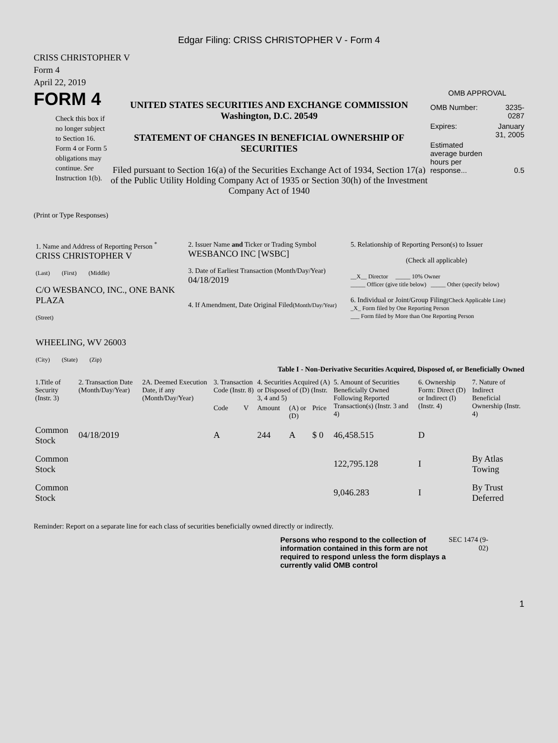Edgar Filing: CRISS CHRISTOPHER V - Form 4
CRISS CHRISTOPHER V
Form 4
April 22, 2019
FORM 4
Check this box if no longer subject to Section 16. Form 4 or Form 5 obligations may continue. See Instruction 1(b).
UNITED STATES SECURITIES AND EXCHANGE COMMISSION
Washington, D.C. 20549
STATEMENT OF CHANGES IN BENEFICIAL OWNERSHIP OF SECURITIES
Filed pursuant to Section 16(a) of the Securities Exchange Act of 1934, Section 17(a) of the Public Utility Holding Company Act of 1935 or Section 30(h) of the Investment Company Act of 1940
OMB APPROVAL
| OMB Number: | 3235-0287 |
| Expires: | January 31, 2005 |
| Estimated average burden hours per response... | 0.5 |
(Print or Type Responses)
| 1. Name and Address of Reporting Person <sup>*</sup> CRISS CHRISTOPHER V (Last) (First) (Middle) C/O WESBANCO, INC., ONE BANK PLAZA (Street) WHEELING, WV 26003 (City) (State) (Zip) | 2. Issuer Name and Ticker or Trading Symbol WESBANCO INC [WSBC] 3. Date of Earliest Transaction (Month/Day/Year) 04/18/2019 4. If Amendment, Date Original Filed (Month/Day/Year) | 5. Relationship of Reporting Person(s) to Issuer (Check all applicable) __X__ Director _____ 10% Owner _____ Officer (give title below) _____ Other (specify below) 6. Individual or Joint/Group Filing (Check Applicable Line) _X_ Form filed by One Reporting Person ___ Form filed by More than One Reporting Person |
Table I - Non-Derivative Securities Acquired, Disposed of, or Beneficially Owned
| 1.Title of Security (Instr. 3) | 2. Transaction Date (Month/Day/Year) | 2A. Deemed Execution Date, if any (Month/Day/Year) | 3. Transaction Code (Instr. 8) | | 4. Securities Acquired (A) or Disposed of (D) (Instr. 3, 4 and 5) | | | 5. Amount of Securities Beneficially Owned Following Reported Transaction(s) (Instr. 3 and 4) | 6. Ownership Form: Direct (D) or Indirect (I) (Instr. 4) | 7. Nature of Indirect Beneficial Ownership (Instr. 4) |
| --- | --- | --- | --- | --- | --- | --- | --- | --- | --- | --- |
| | | | Code | V | Amount | (A) or (D) | Price | | | |
| Common Stock | 04/18/2019 | | A | | 244 | A | $ 0 | 46,458.515 | D | |
| Common Stock | | | | | | | | 122,795.128 | I | By Atlas Towing |
| Common Stock | | | | | | | | 9,046.283 | I | By Trust Deferred |
Reminder: Report on a separate line for each class of securities beneficially owned directly or indirectly.
Persons who respond to the collection of information contained in this form are not required to respond unless the form displays a currently valid OMB control
SEC 1474 (9-02)
1